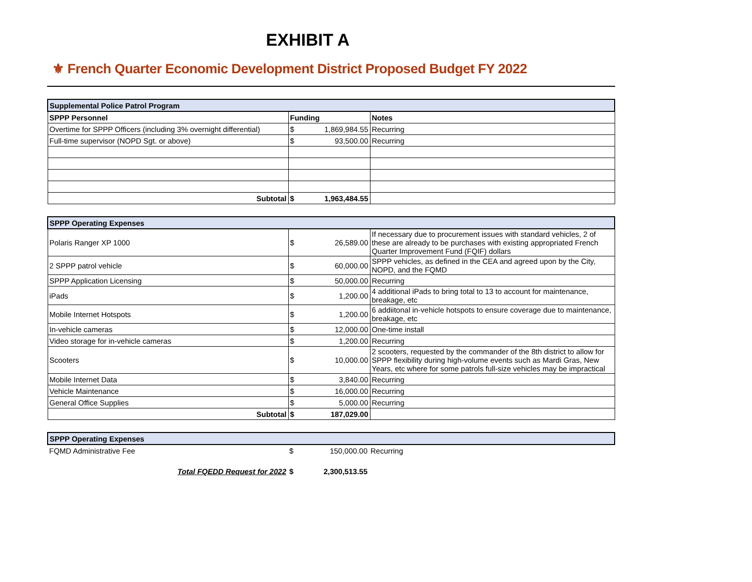EXHIBIT A
⚜ French Quarter Economic Development District Proposed Budget FY 2022
| Supplemental Police Patrol Program | | | |
| --- | --- | --- | --- |
| SPPP Personnel | Funding | | Notes |
| Overtime for SPPP Officers (including 3% overnight differential) | $ | 1,869,984.55 | Recurring |
| Full-time supervisor (NOPD Sgt. or above) | $ | 93,500.00 | Recurring |
| Subtotal | $ | 1,963,484.55 | |
| SPPP Operating Expenses | | | |
| --- | --- | --- | --- |
| Polaris Ranger XP 1000 | $ | 26,589.00 | If necessary due to procurement issues with standard vehicles, 2 of these are already to be purchases with existing appropriated French Quarter Improvement Fund (FQIF) dollars |
| 2 SPPP patrol vehicle | $ | 60,000.00 | SPPP vehicles, as defined in the CEA and agreed upon by the City, NOPD, and the FQMD |
| SPPP Application Licensing | $ | 50,000.00 | Recurring |
| iPads | $ | 1,200.00 | 4 additional iPads to bring total to 13 to account for maintenance, breakage, etc |
| Mobile Internet Hotspots | $ | 1,200.00 | 6 addiitonal in-vehicle hotspots to ensure coverage due to maintenance, breakage, etc |
| In-vehicle cameras | $ | 12,000.00 | One-time install |
| Video storage for in-vehicle cameras | $ | 1,200.00 | Recurring |
| Scooters | $ | 10,000.00 | 2 scooters, requested by the commander of the 8th district to allow for SPPP flexibility during high-volume events such as Mardi Gras, New Years, etc where for some patrols full-size vehicles may be impractical |
| Mobile Internet Data | $ | 3,840.00 | Recurring |
| Vehicle Maintenance | $ | 16,000.00 | Recurring |
| General Office Supplies | $ | 5,000.00 | Recurring |
| Subtotal | $ | 187,029.00 | |
| SPPP Operating Expenses | | | |
| --- | --- | --- | --- |
| FQMD Administrative Fee | $ | 150,000.00 | Recurring |
| Total FQEDD Request for 2022 | $ | 2,300,513.55 | |